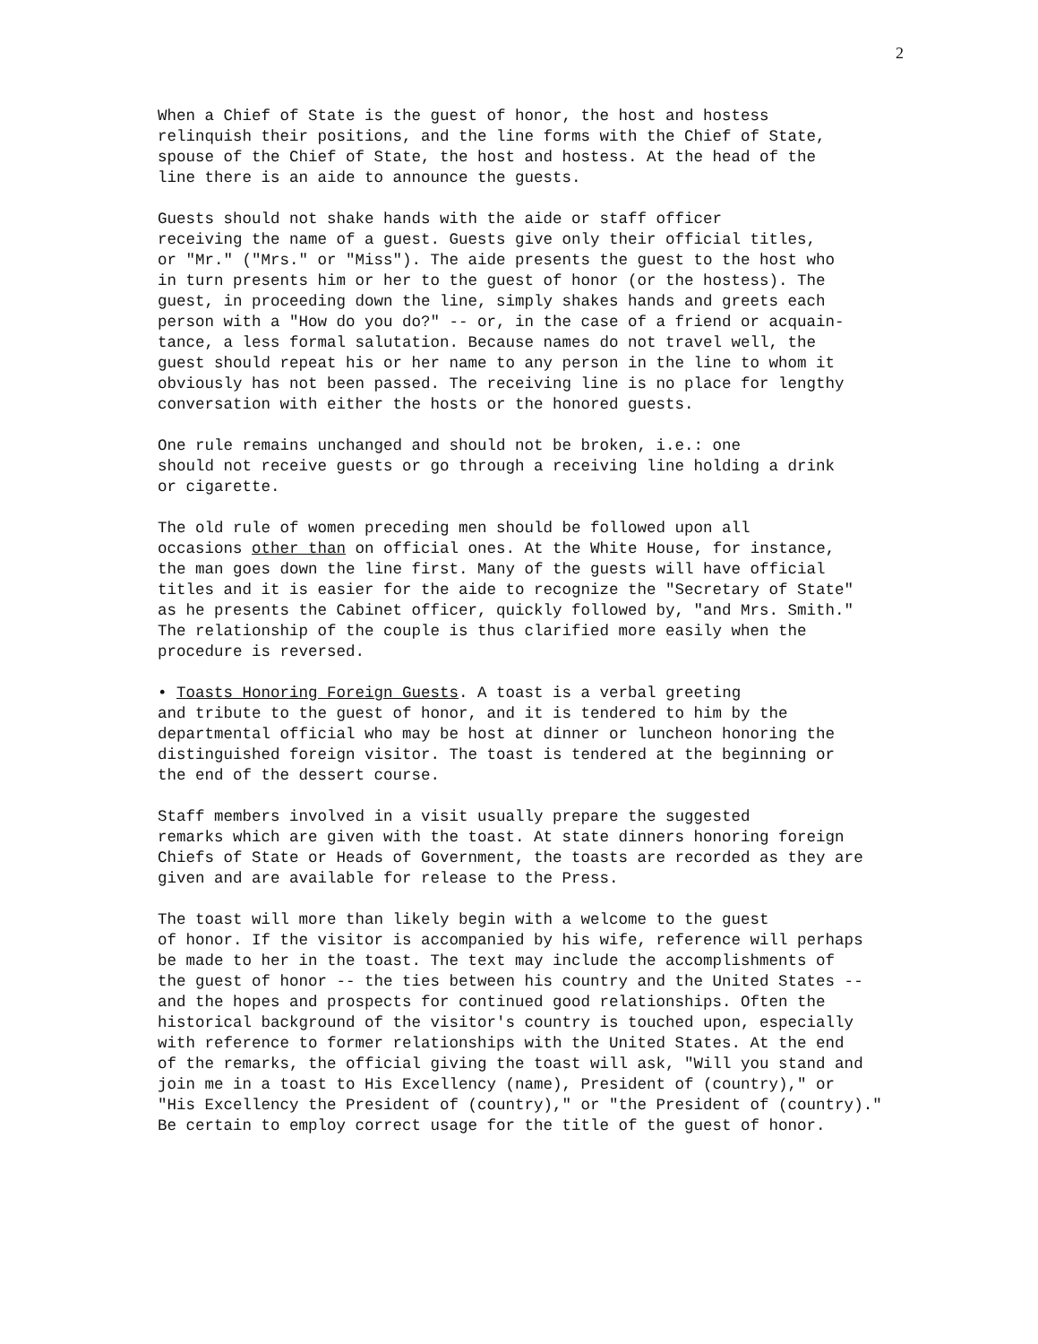2
When a Chief of State is the guest of honor, the host and hostess relinquish their positions, and the line forms with the Chief of State, spouse of the Chief of State, the host and hostess. At the head of the line there is an aide to announce the guests.
Guests should not shake hands with the aide or staff officer receiving the name of a guest. Guests give only their official titles, or "Mr." ("Mrs." or "Miss"). The aide presents the guest to the host who in turn presents him or her to the guest of honor (or the hostess). The guest, in proceeding down the line, simply shakes hands and greets each person with a "How do you do?" -- or, in the case of a friend or acquain- tance, a less formal salutation. Because names do not travel well, the guest should repeat his or her name to any person in the line to whom it obviously has not been passed. The receiving line is no place for lengthy conversation with either the hosts or the honored guests.
One rule remains unchanged and should not be broken, i.e.: one should not receive guests or go through a receiving line holding a drink or cigarette.
The old rule of women preceding men should be followed upon all occasions other than on official ones. At the White House, for instance, the man goes down the line first. Many of the guests will have official titles and it is easier for the aide to recognize the "Secretary of State" as he presents the Cabinet officer, quickly followed by, "and Mrs. Smith." The relationship of the couple is thus clarified more easily when the procedure is reversed.
• Toasts Honoring Foreign Guests. A toast is a verbal greeting and tribute to the guest of honor, and it is tendered to him by the departmental official who may be host at dinner or luncheon honoring the distinguished foreign visitor. The toast is tendered at the beginning or the end of the dessert course.
Staff members involved in a visit usually prepare the suggested remarks which are given with the toast. At state dinners honoring foreign Chiefs of State or Heads of Government, the toasts are recorded as they are given and are available for release to the Press.
The toast will more than likely begin with a welcome to the guest of honor. If the visitor is accompanied by his wife, reference will perhaps be made to her in the toast. The text may include the accomplishments of the guest of honor -- the ties between his country and the United States -- and the hopes and prospects for continued good relationships. Often the historical background of the visitor's country is touched upon, especially with reference to former relationships with the United States. At the end of the remarks, the official giving the toast will ask, "Will you stand and join me in a toast to His Excellency (name), President of (country)," or "His Excellency the President of (country)," or "the President of (country)." Be certain to employ correct usage for the title of the guest of honor.